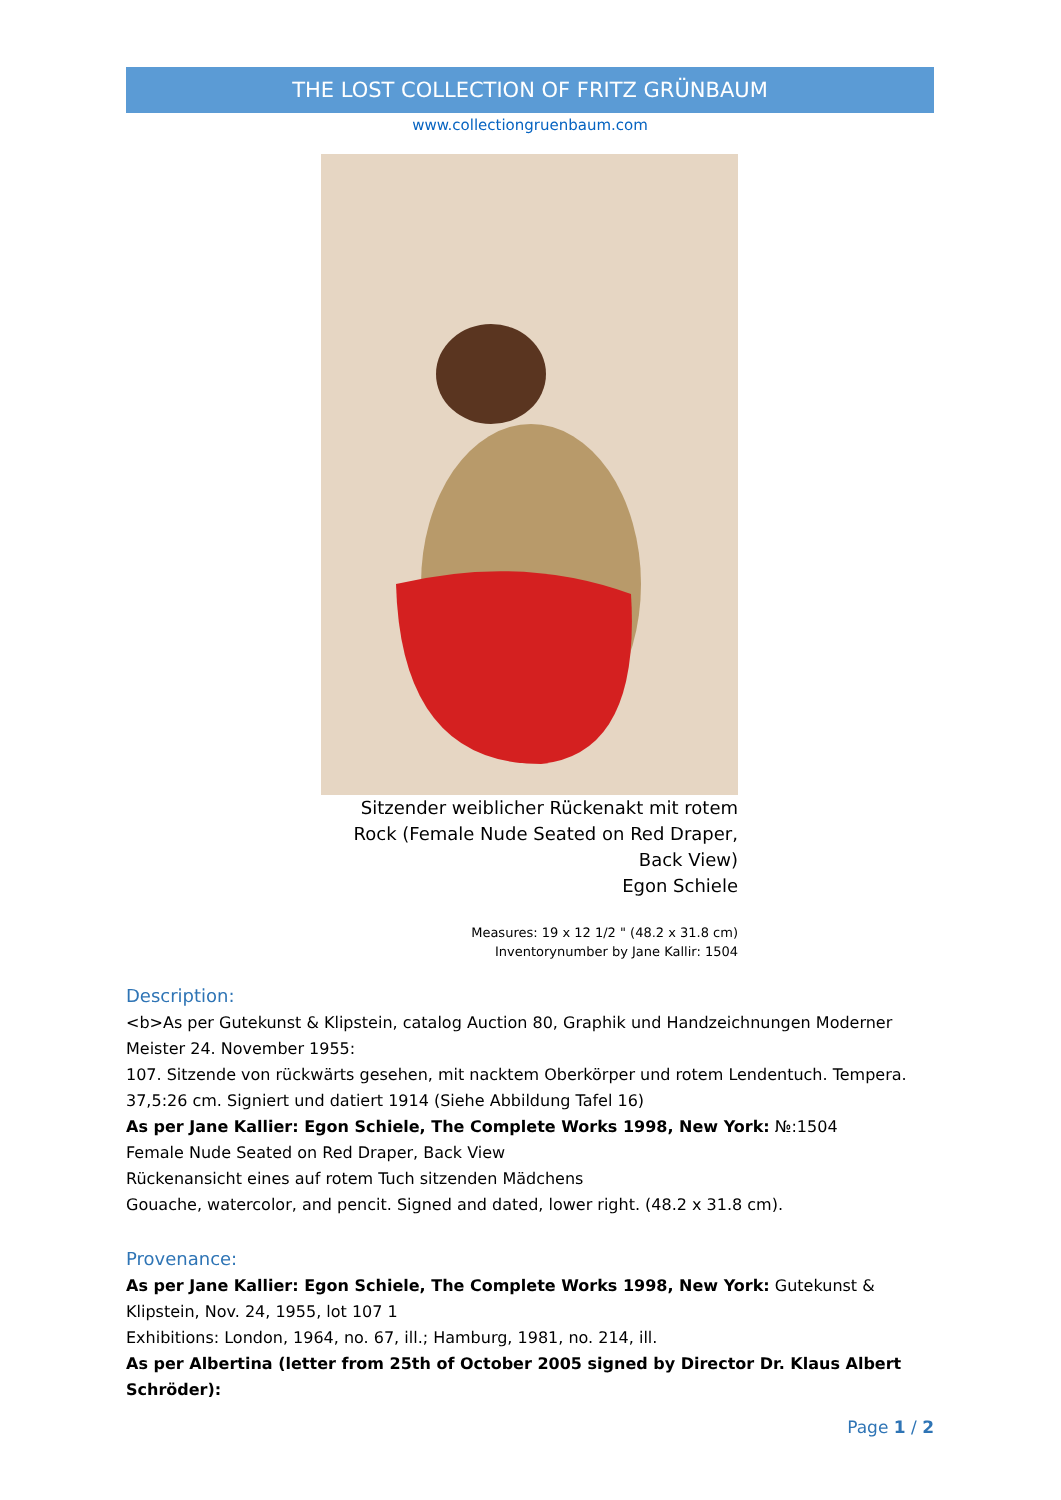THE LOST COLLECTION OF FRITZ GRÜNBAUM
www.collectiongruenbaum.com
Sitzender weiblicher Rückenakt mit rotem Rock (Female Nude Seated on Red Draper, Back View)
Egon Schiele
Measures: 19 x 12 1/2 " (48.2 x 31.8 cm)
Inventorynumber by Jane Kallir: 1504
Description:
<b>As per Gutekunst & Klipstein, catalog Auction 80, Graphik und Handzeichnungen Moderner Meister 24. November 1955:
107. Sitzende von rückwärts gesehen, mit nacktem Oberkörper und rotem Lendentuch. Tempera. 37,5:26 cm. Signiert und datiert 1914 (Siehe Abbildung Tafel 16)
As per Jane Kallier: Egon Schiele, The Complete Works 1998, New York: №:1504
Female Nude Seated on Red Draper, Back View
Rückenansicht eines auf rotem Tuch sitzenden Mädchens
Gouache, watercolor, and pencit. Signed and dated, lower right. (48.2 x 31.8 cm).
Provenance:
As per Jane Kallier: Egon Schiele, The Complete Works 1998, New York: Gutekunst & Klipstein, Nov. 24, 1955, lot 107 1
Exhibitions: London, 1964, no. 67, ill.; Hamburg, 1981, no. 214, ill.
As per Albertina (letter from 25th of October 2005 signed by Director Dr. Klaus Albert Schröder):
Page 1 / 2